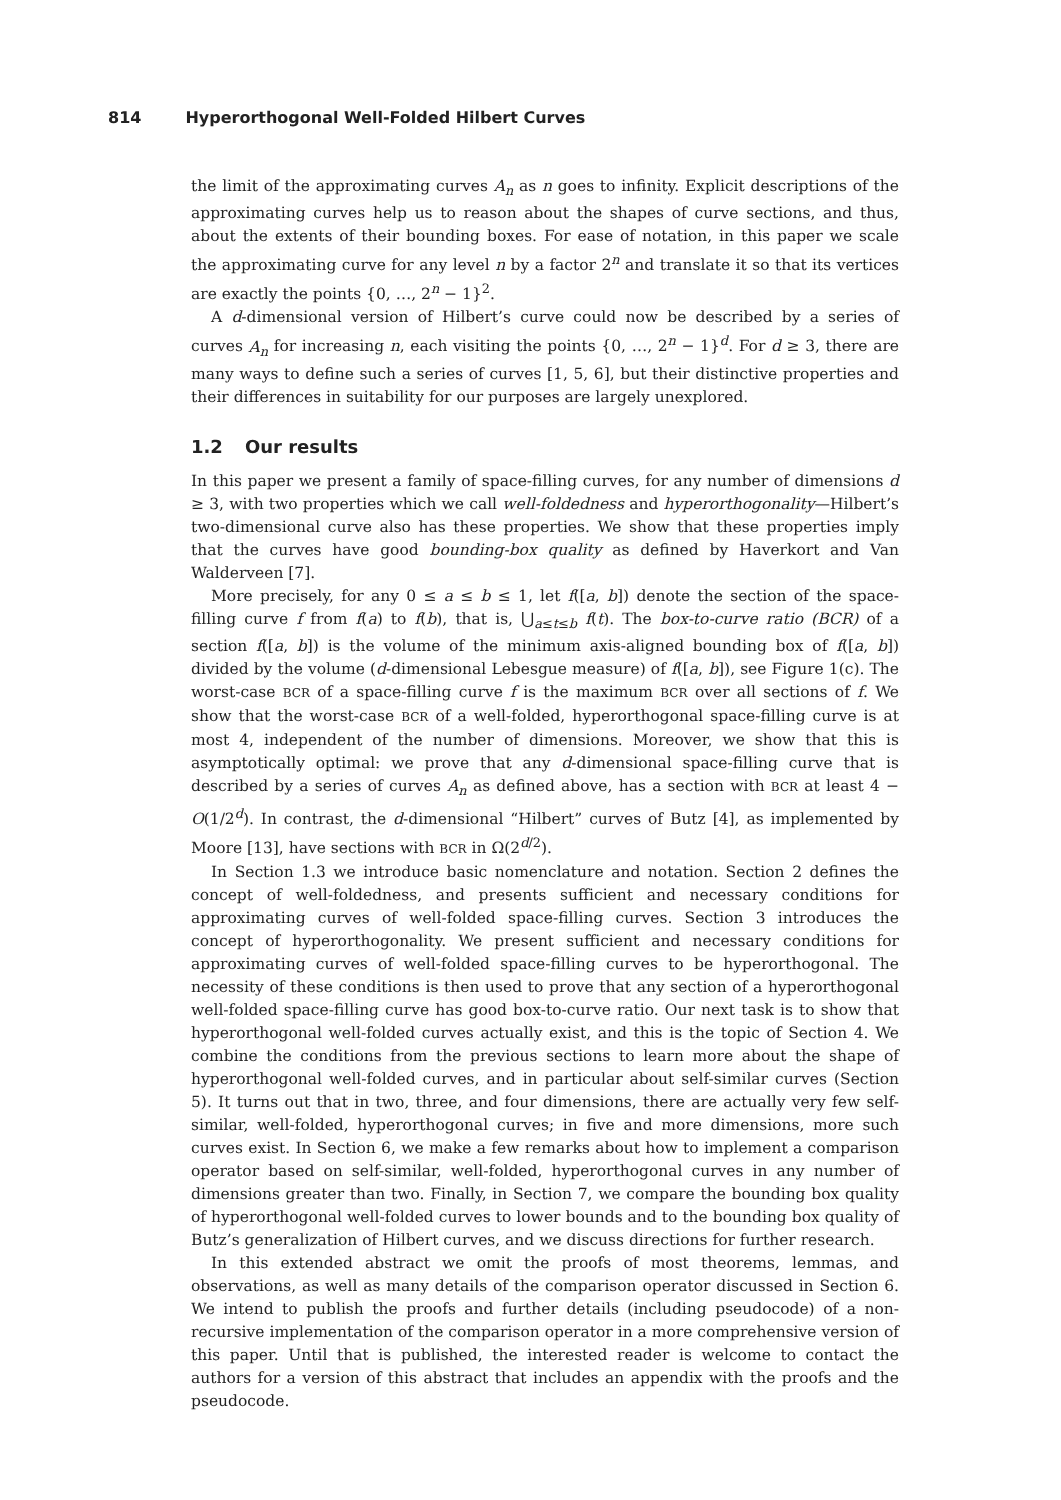814 Hyperorthogonal Well-Folded Hilbert Curves
the limit of the approximating curves A<sub>n</sub> as n goes to infinity. Explicit descriptions of the approximating curves help us to reason about the shapes of curve sections, and thus, about the extents of their bounding boxes. For ease of notation, in this paper we scale the approximating curve for any level n by a factor 2<sup>n</sup> and translate it so that its vertices are exactly the points {0, …, 2<sup>n</sup> − 1}<sup>2</sup>.
A d-dimensional version of Hilbert’s curve could now be described by a series of curves A<sub>n</sub> for increasing n, each visiting the points {0, …, 2<sup>n</sup> − 1}<sup>d</sup>. For d ≥ 3, there are many ways to define such a series of curves [1, 5, 6], but their distinctive properties and their differences in suitability for our purposes are largely unexplored.
1.2 Our results
In this paper we present a family of space-filling curves, for any number of dimensions d ≥ 3, with two properties which we call well-foldedness and hyperorthogonality—Hilbert’s two-dimensional curve also has these properties. We show that these properties imply that the curves have good bounding-box quality as defined by Haverkort and Van Walderveen [7].
More precisely, for any 0 ≤ a ≤ b ≤ 1, let f([a, b]) denote the section of the space-filling curve f from f(a) to f(b), that is, ⋃<sub>a≤t≤b</sub> f(t). The box-to-curve ratio (BCR) of a section f([a, b]) is the volume of the minimum axis-aligned bounding box of f([a, b]) divided by the volume (d-dimensional Lebesgue measure) of f([a, b]), see Figure 1(c). The worst-case BCR of a space-filling curve f is the maximum BCR over all sections of f. We show that the worst-case BCR of a well-folded, hyperorthogonal space-filling curve is at most 4, independent of the number of dimensions. Moreover, we show that this is asymptotically optimal: we prove that any d-dimensional space-filling curve that is described by a series of curves A<sub>n</sub> as defined above, has a section with BCR at least 4 − O(1/2<sup>d</sup>). In contrast, the d-dimensional “Hilbert” curves of Butz [4], as implemented by Moore [13], have sections with BCR in Ω(2<sup>d/2</sup>).
In Section 1.3 we introduce basic nomenclature and notation. Section 2 defines the concept of well-foldedness, and presents sufficient and necessary conditions for approximating curves of well-folded space-filling curves. Section 3 introduces the concept of hyperorthogonality. We present sufficient and necessary conditions for approximating curves of well-folded space-filling curves to be hyperorthogonal. The necessity of these conditions is then used to prove that any section of a hyperorthogonal well-folded space-filling curve has good box-to-curve ratio. Our next task is to show that hyperorthogonal well-folded curves actually exist, and this is the topic of Section 4. We combine the conditions from the previous sections to learn more about the shape of hyperorthogonal well-folded curves, and in particular about self-similar curves (Section 5). It turns out that in two, three, and four dimensions, there are actually very few self-similar, well-folded, hyperorthogonal curves; in five and more dimensions, more such curves exist. In Section 6, we make a few remarks about how to implement a comparison operator based on self-similar, well-folded, hyperorthogonal curves in any number of dimensions greater than two. Finally, in Section 7, we compare the bounding box quality of hyperorthogonal well-folded curves to lower bounds and to the bounding box quality of Butz’s generalization of Hilbert curves, and we discuss directions for further research.
In this extended abstract we omit the proofs of most theorems, lemmas, and observations, as well as many details of the comparison operator discussed in Section 6. We intend to publish the proofs and further details (including pseudocode) of a non-recursive implementation of the comparison operator in a more comprehensive version of this paper. Until that is published, the interested reader is welcome to contact the authors for a version of this abstract that includes an appendix with the proofs and the pseudocode.